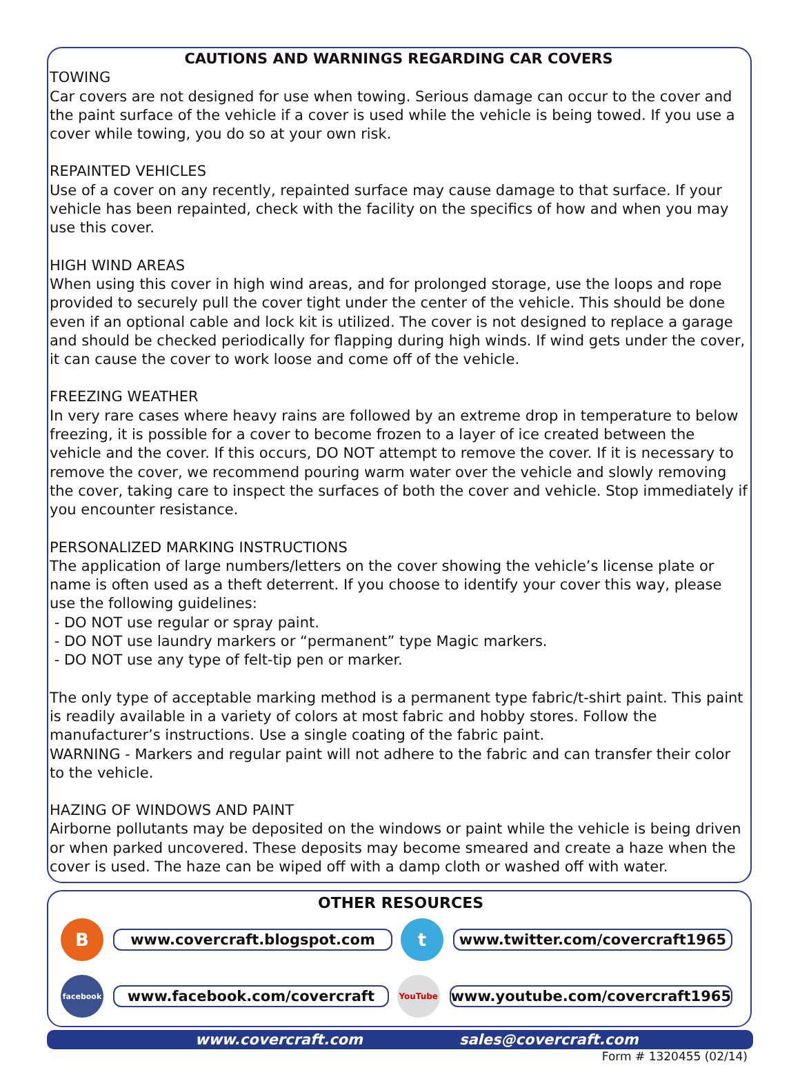CAUTIONS AND WARNINGS REGARDING CAR COVERS
TOWING
Car covers are not designed for use when towing. Serious damage can occur to the cover and the paint surface of the vehicle if a cover is used while the vehicle is being towed. If you use a cover while towing, you do so at your own risk.
REPAINTED VEHICLES
Use of a cover on any recently, repainted surface may cause damage to that surface. If your vehicle has been repainted, check with the facility on the specifics of how and when you may use this cover.
HIGH WIND AREAS
When using this cover in high wind areas, and for prolonged storage, use the loops and rope provided to securely pull the cover tight under the center of the vehicle. This should be done even if an optional cable and lock kit is utilized. The cover is not designed to replace a garage and should be checked periodically for flapping during high winds. If wind gets under the cover, it can cause the cover to work loose and come off of the vehicle.
FREEZING WEATHER
In very rare cases where heavy rains are followed by an extreme drop in temperature to below freezing, it is possible for a cover to become frozen to a layer of ice created between the vehicle and the cover. If this occurs, DO NOT attempt to remove the cover. If it is necessary to remove the cover, we recommend pouring warm water over the vehicle and slowly removing the cover, taking care to inspect the surfaces of both the cover and vehicle. Stop immediately if you encounter resistance.
PERSONALIZED MARKING INSTRUCTIONS
The application of large numbers/letters on the cover showing the vehicle’s license plate or name is often used as a theft deterrent. If you choose to identify your cover this way, please use the following guidelines:
- DO NOT use regular or spray paint.
- DO NOT use laundry markers or “permanent” type Magic markers.
- DO NOT use any type of felt-tip pen or marker.
The only type of acceptable marking method is a permanent type fabric/t-shirt paint. This paint is readily available in a variety of colors at most fabric and hobby stores. Follow the manufacturer’s instructions. Use a single coating of the fabric paint.
WARNING - Markers and regular paint will not adhere to the fabric and can transfer their color to the vehicle.
HAZING OF WINDOWS AND PAINT
Airborne pollutants may be deposited on the windows or paint while the vehicle is being driven or when parked uncovered. These deposits may become smeared and create a haze when the cover is used. The haze can be wiped off with a damp cloth or washed off with water.
OTHER RESOURCES
B
www.covercraft.blogspot.com
t
www.twitter.com/covercraft1965
facebook
www.facebook.com/covercraft
YouTube
www.youtube.com/covercraft1965
www.covercraft.com sales@covercraft.com
Form # 1320455 (02/14)